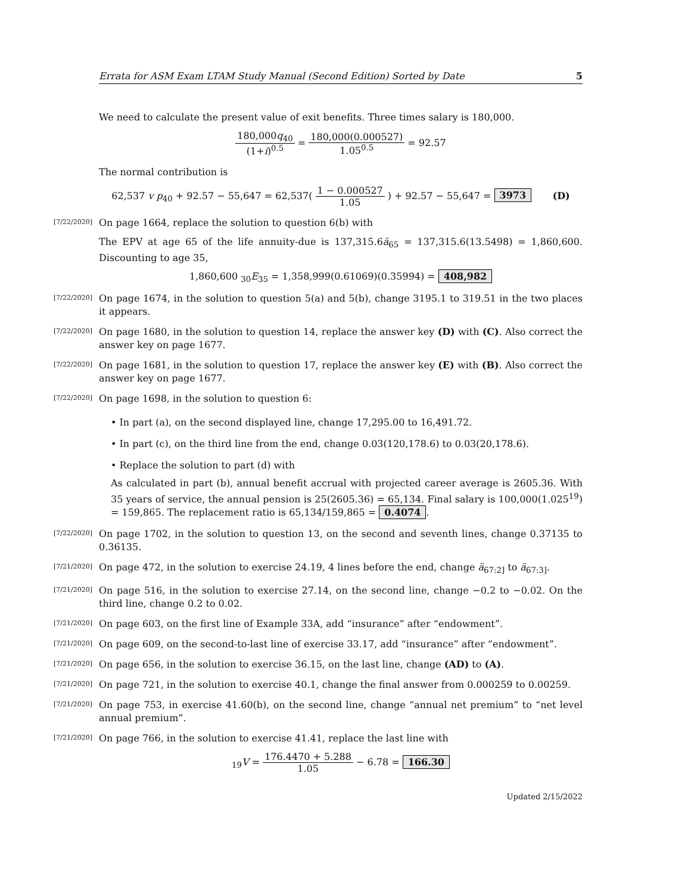Errata for ASM Exam LTAM Study Manual (Second Edition) Sorted by Date 5
We need to calculate the present value of exit benefits. Three times salary is 180,000.
180,000q<sub>40</sub> (1+i)<sup>0.5</sup> = 180,000(0.000527) 1.05<sup>0.5</sup> = 92.57
The normal contribution is
62,537 v p<sub>40</sub> + 92.57 − 55,647 = 62,537( 1 − 0.000527 1.05 ) + 92.57 − 55,647 = 3973 (D)
[7/22/2020]
On page 1664, replace the solution to question 6(b) with
The EPV at age 65 of the life annuity-due is 137,315.6ä<sub>65</sub> = 137,315.6(13.5498) = 1,860,600. Discounting to age 35,
1,860,600 <sub>30</sub>E<sub>35</sub> = 1,358,999(0.61069)(0.35994) = 408,982
[7/22/2020]
On page 1674, in the solution to question 5(a) and 5(b), change 3195.1 to 319.51 in the two places it appears.
[7/22/2020]
On page 1680, in the solution to question 14, replace the answer key (D) with (C). Also correct the answer key on page 1677.
[7/22/2020]
On page 1681, in the solution to question 17, replace the answer key (E) with (B). Also correct the answer key on page 1677.
[7/22/2020]
On page 1698, in the solution to question 6:
• In part (a), on the second displayed line, change 17,295.00 to 16,491.72.
• In part (c), on the third line from the end, change 0.03(120,178.6) to 0.03(20,178.6).
• Replace the solution to part (d) with
As calculated in part (b), annual benefit accrual with projected career average is 2605.36. With 35 years of service, the annual pension is 25(2605.36) = 65,134. Final salary is 100,000(1.025<sup>19</sup>) = 159,865. The replacement ratio is 65,134/159,865 = 0.4074.
[7/22/2020]
On page 1702, in the solution to question 13, on the second and seventh lines, change 0.37135 to 0.36135.
[7/21/2020]
On page 472, in the solution to exercise 24.19, 4 lines before the end, change ä<sub>67:2]</sub> to ä<sub>67:3]</sub>.
[7/21/2020]
On page 516, in the solution to exercise 27.14, on the second line, change −0.2 to −0.02. On the third line, change 0.2 to 0.02.
[7/21/2020]
On page 603, on the first line of Example 33A, add “insurance” after “endowment”.
[7/21/2020]
On page 609, on the second-to-last line of exercise 33.17, add “insurance” after “endowment”.
[7/21/2020]
On page 656, in the solution to exercise 36.15, on the last line, change (AD) to (A).
[7/21/2020]
On page 721, in the solution to exercise 40.1, change the final answer from 0.000259 to 0.00259.
[7/21/2020]
On page 753, in exercise 41.60(b), on the second line, change “annual net premium” to “net level annual premium”.
[7/21/2020]
On page 766, in the solution to exercise 41.41, replace the last line with
<sub>19</sub>V = 176.4470 + 5.288 1.05 − 6.78 = 166.30
Updated 2/15/2022